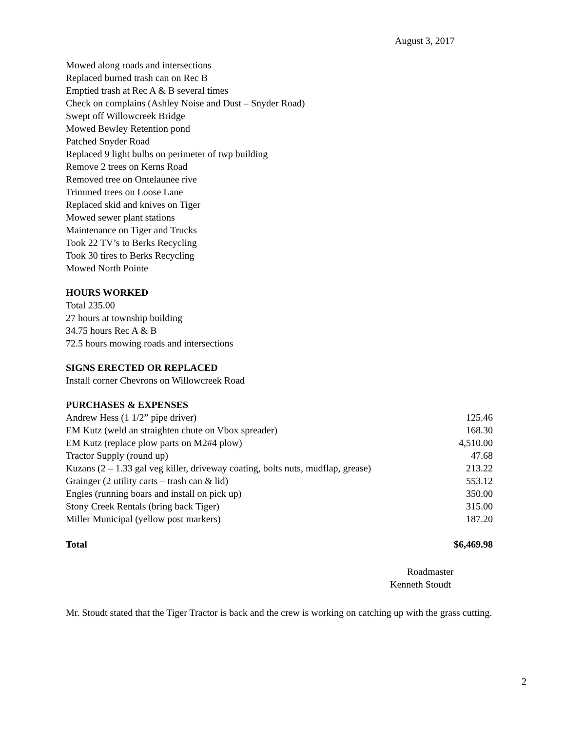August 3, 2017
Mowed along roads and intersections
Replaced burned trash can on Rec B
Emptied trash at Rec A & B several times
Check on complains (Ashley Noise and Dust – Snyder Road)
Swept off Willowcreek Bridge
Mowed Bewley Retention pond
Patched Snyder Road
Replaced 9 light bulbs on perimeter of twp building
Remove 2 trees on Kerns Road
Removed tree on Ontelaunee rive
Trimmed trees on Loose Lane
Replaced skid and knives on Tiger
Mowed sewer plant stations
Maintenance on Tiger and Trucks
Took 22 TV’s to Berks Recycling
Took 30 tires to Berks Recycling
Mowed North Pointe
HOURS WORKED
Total 235.00
27 hours at township building
34.75 hours Rec A & B
72.5 hours mowing roads and intersections
SIGNS ERECTED OR REPLACED
Install corner Chevrons on Willowcreek Road
PURCHASES & EXPENSES
| Andrew Hess (1 1/2” pipe driver) | 125.46 |
| EM Kutz (weld an straighten chute on Vbox spreader) | 168.30 |
| EM Kutz (replace plow parts on M2#4 plow) | 4,510.00 |
| Tractor Supply (round up) | 47.68 |
| Kuzans (2 – 1.33 gal veg killer, driveway coating, bolts nuts, mudflap, grease) | 213.22 |
| Grainger (2 utility carts – trash can & lid) | 553.12 |
| Engles (running boars and install on pick up) | 350.00 |
| Stony Creek Rentals (bring back Tiger) | 315.00 |
| Miller Municipal (yellow post markers) | 187.20 |
| Total | $6,469.98 |
Roadmaster
Kenneth Stoudt
Mr. Stoudt stated that the Tiger Tractor is back and the crew is working on catching up with the grass cutting.
2